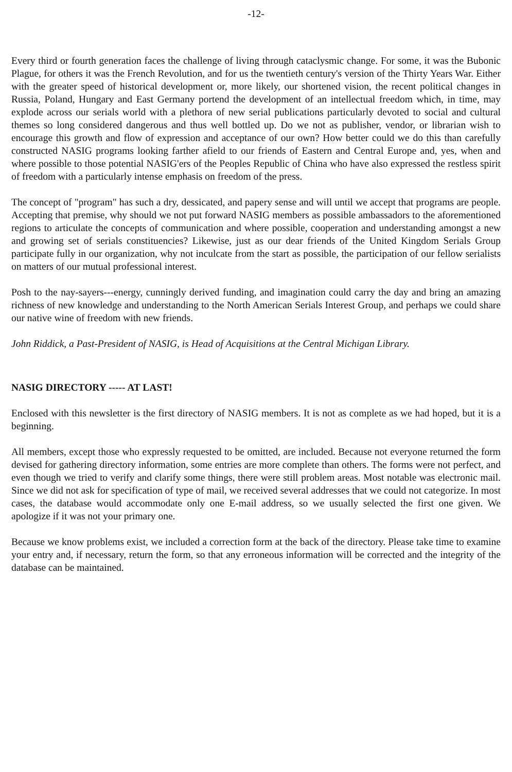-12-
Every third or fourth generation faces the challenge of living through cataclysmic change. For some, it was the Bubonic Plague, for others it was the French Revolution, and for us the twentieth century's version of the Thirty Years War. Either with the greater speed of historical development or, more likely, our shortened vision, the recent political changes in Russia, Poland, Hungary and East Germany portend the development of an intellectual freedom which, in time, may explode across our serials world with a plethora of new serial publications particularly devoted to social and cultural themes so long considered dangerous and thus well bottled up. Do we not as publisher, vendor, or librarian wish to encourage this growth and flow of expression and acceptance of our own? How better could we do this than carefully constructed NASIG programs looking farther afield to our friends of Eastern and Central Europe and, yes, when and where possible to those potential NASIG'ers of the Peoples Republic of China who have also expressed the restless spirit of freedom with a particularly intense emphasis on freedom of the press.
The concept of "program" has such a dry, dessicated, and papery sense and will until we accept that programs are people. Accepting that premise, why should we not put forward NASIG members as possible ambassadors to the aforementioned regions to articulate the concepts of communication and where possible, cooperation and understanding amongst a new and growing set of serials constituencies? Likewise, just as our dear friends of the United Kingdom Serials Group participate fully in our organization, why not inculcate from the start as possible, the participation of our fellow serialists on matters of our mutual professional interest.
Posh to the nay-sayers---energy, cunningly derived funding, and imagination could carry the day and bring an amazing richness of new knowledge and understanding to the North American Serials Interest Group, and perhaps we could share our native wine of freedom with new friends.
John Riddick, a Past-President of NASIG, is Head of Acquisitions at the Central Michigan Library.
NASIG DIRECTORY ----- AT LAST!
Enclosed with this newsletter is the first directory of NASIG members. It is not as complete as we had hoped, but it is a beginning.
All members, except those who expressly requested to be omitted, are included. Because not everyone returned the form devised for gathering directory information, some entries are more complete than others. The forms were not perfect, and even though we tried to verify and clarify some things, there were still problem areas. Most notable was electronic mail. Since we did not ask for specification of type of mail, we received several addresses that we could not categorize. In most cases, the database would accommodate only one E-mail address, so we usually selected the first one given. We apologize if it was not your primary one.
Because we know problems exist, we included a correction form at the back of the directory. Please take time to examine your entry and, if necessary, return the form, so that any erroneous information will be corrected and the integrity of the database can be maintained.